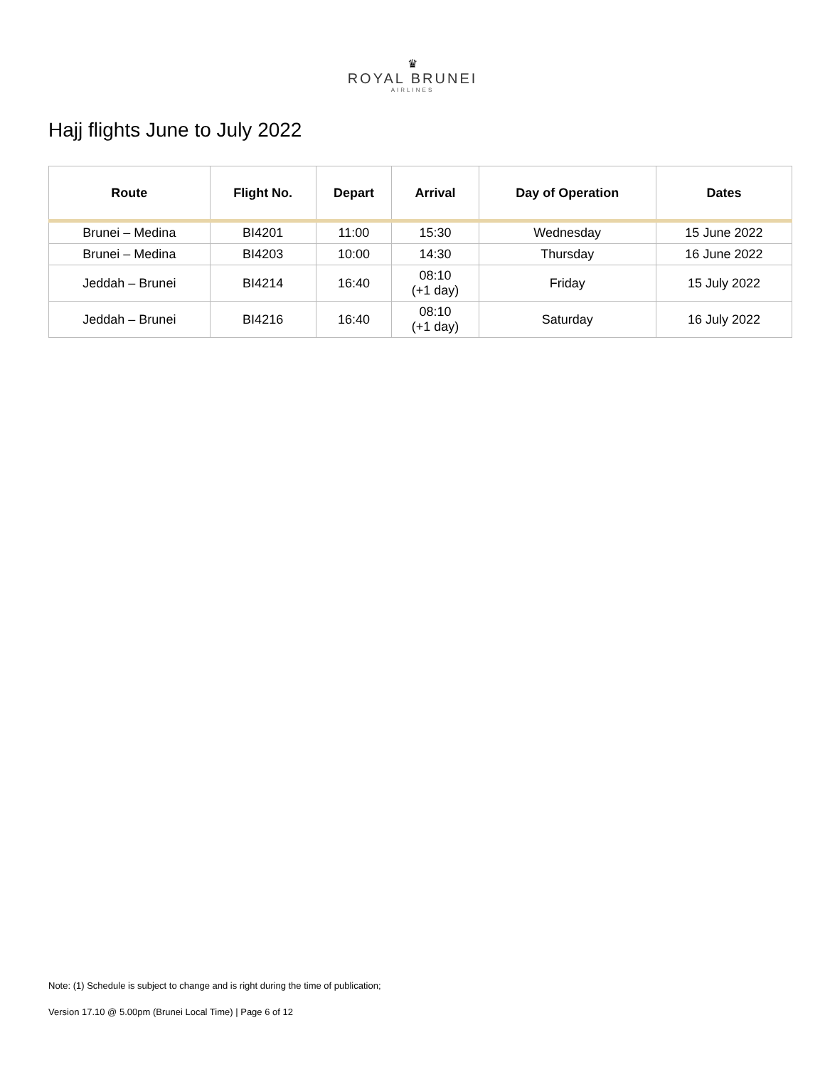♛
ROYAL BRUNEI
AIRLINES
Hajj flights June to July 2022
| Route | Flight No. | Depart | Arrival | Day of Operation | Dates |
| --- | --- | --- | --- | --- | --- |
| Brunei – Medina | BI4201 | 11:00 | 15:30 | Wednesday | 15 June 2022 |
| Brunei – Medina | BI4203 | 10:00 | 14:30 | Thursday | 16 June 2022 |
| Jeddah – Brunei | BI4214 | 16:40 | 08:10 (+1 day) | Friday | 15 July 2022 |
| Jeddah – Brunei | BI4216 | 16:40 | 08:10 (+1 day) | Saturday | 16 July 2022 |
Note: (1) Schedule is subject to change and is right during the time of publication;
Version 17.10 @ 5.00pm (Brunei Local Time) | Page 6 of 12